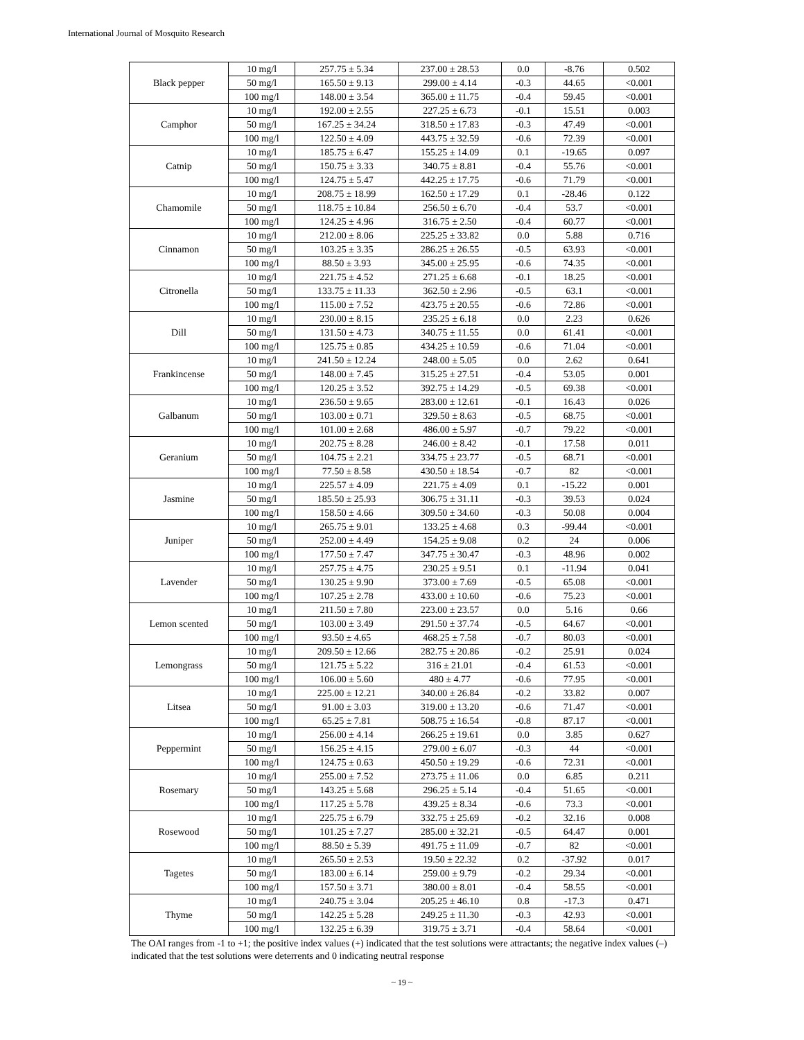International Journal of Mosquito Research
| Black pepper | 10 mg/l | 257.75 ± 5.34 | 237.00 ± 28.53 | 0.0 | -8.76 | 0.502 |
| | 50 mg/l | 165.50 ± 9.13 | 299.00 ± 4.14 | -0.3 | 44.65 | <0.001 |
| | 100 mg/l | 148.00 ± 3.54 | 365.00 ± 11.75 | -0.4 | 59.45 | <0.001 |
| Camphor | 10 mg/l | 192.00 ± 2.55 | 227.25 ± 6.73 | -0.1 | 15.51 | 0.003 |
| | 50 mg/l | 167.25 ± 34.24 | 318.50 ± 17.83 | -0.3 | 47.49 | <0.001 |
| | 100 mg/l | 122.50 ± 4.09 | 443.75 ± 32.59 | -0.6 | 72.39 | <0.001 |
| Catnip | 10 mg/l | 185.75 ± 6.47 | 155.25 ± 14.09 | 0.1 | -19.65 | 0.097 |
| | 50 mg/l | 150.75 ± 3.33 | 340.75 ± 8.81 | -0.4 | 55.76 | <0.001 |
| | 100 mg/l | 124.75 ± 5.47 | 442.25 ± 17.75 | -0.6 | 71.79 | <0.001 |
| Chamomile | 10 mg/l | 208.75 ± 18.99 | 162.50 ± 17.29 | 0.1 | -28.46 | 0.122 |
| | 50 mg/l | 118.75 ± 10.84 | 256.50 ± 6.70 | -0.4 | 53.7 | <0.001 |
| | 100 mg/l | 124.25 ± 4.96 | 316.75 ± 2.50 | -0.4 | 60.77 | <0.001 |
| Cinnamon | 10 mg/l | 212.00 ± 8.06 | 225.25 ± 33.82 | 0.0 | 5.88 | 0.716 |
| | 50 mg/l | 103.25 ± 3.35 | 286.25 ± 26.55 | -0.5 | 63.93 | <0.001 |
| | 100 mg/l | 88.50 ± 3.93 | 345.00 ± 25.95 | -0.6 | 74.35 | <0.001 |
| Citronella | 10 mg/l | 221.75 ± 4.52 | 271.25 ± 6.68 | -0.1 | 18.25 | <0.001 |
| | 50 mg/l | 133.75 ± 11.33 | 362.50 ± 2.96 | -0.5 | 63.1 | <0.001 |
| | 100 mg/l | 115.00 ± 7.52 | 423.75 ± 20.55 | -0.6 | 72.86 | <0.001 |
| Dill | 10 mg/l | 230.00 ± 8.15 | 235.25 ± 6.18 | 0.0 | 2.23 | 0.626 |
| | 50 mg/l | 131.50 ± 4.73 | 340.75 ± 11.55 | 0.0 | 61.41 | <0.001 |
| | 100 mg/l | 125.75 ± 0.85 | 434.25 ± 10.59 | -0.6 | 71.04 | <0.001 |
| Frankincense | 10 mg/l | 241.50 ± 12.24 | 248.00 ± 5.05 | 0.0 | 2.62 | 0.641 |
| | 50 mg/l | 148.00 ± 7.45 | 315.25 ± 27.51 | -0.4 | 53.05 | 0.001 |
| | 100 mg/l | 120.25 ± 3.52 | 392.75 ± 14.29 | -0.5 | 69.38 | <0.001 |
| Galbanum | 10 mg/l | 236.50 ± 9.65 | 283.00 ± 12.61 | -0.1 | 16.43 | 0.026 |
| | 50 mg/l | 103.00 ± 0.71 | 329.50 ± 8.63 | -0.5 | 68.75 | <0.001 |
| | 100 mg/l | 101.00 ± 2.68 | 486.00 ± 5.97 | -0.7 | 79.22 | <0.001 |
| Geranium | 10 mg/l | 202.75 ± 8.28 | 246.00 ± 8.42 | -0.1 | 17.58 | 0.011 |
| | 50 mg/l | 104.75 ± 2.21 | 334.75 ± 23.77 | -0.5 | 68.71 | <0.001 |
| | 100 mg/l | 77.50 ± 8.58 | 430.50 ± 18.54 | -0.7 | 82 | <0.001 |
| Jasmine | 10 mg/l | 225.57 ± 4.09 | 221.75 ± 4.09 | 0.1 | -15.22 | 0.001 |
| | 50 mg/l | 185.50 ± 25.93 | 306.75 ± 31.11 | -0.3 | 39.53 | 0.024 |
| | 100 mg/l | 158.50 ± 4.66 | 309.50 ± 34.60 | -0.3 | 50.08 | 0.004 |
| Juniper | 10 mg/l | 265.75 ± 9.01 | 133.25 ± 4.68 | 0.3 | -99.44 | <0.001 |
| | 50 mg/l | 252.00 ± 4.49 | 154.25 ± 9.08 | 0.2 | 24 | 0.006 |
| | 100 mg/l | 177.50 ± 7.47 | 347.75 ± 30.47 | -0.3 | 48.96 | 0.002 |
| Lavender | 10 mg/l | 257.75 ± 4.75 | 230.25 ± 9.51 | 0.1 | -11.94 | 0.041 |
| | 50 mg/l | 130.25 ± 9.90 | 373.00 ± 7.69 | -0.5 | 65.08 | <0.001 |
| | 100 mg/l | 107.25 ± 2.78 | 433.00 ± 10.60 | -0.6 | 75.23 | <0.001 |
| Lemon scented | 10 mg/l | 211.50 ± 7.80 | 223.00 ± 23.57 | 0.0 | 5.16 | 0.66 |
| | 50 mg/l | 103.00 ± 3.49 | 291.50 ± 37.74 | -0.5 | 64.67 | <0.001 |
| | 100 mg/l | 93.50 ± 4.65 | 468.25 ± 7.58 | -0.7 | 80.03 | <0.001 |
| Lemongrass | 10 mg/l | 209.50 ± 12.66 | 282.75 ± 20.86 | -0.2 | 25.91 | 0.024 |
| | 50 mg/l | 121.75 ± 5.22 | 316 ± 21.01 | -0.4 | 61.53 | <0.001 |
| | 100 mg/l | 106.00 ± 5.60 | 480 ± 4.77 | -0.6 | 77.95 | <0.001 |
| Litsea | 10 mg/l | 225.00 ± 12.21 | 340.00 ± 26.84 | -0.2 | 33.82 | 0.007 |
| | 50 mg/l | 91.00 ± 3.03 | 319.00 ± 13.20 | -0.6 | 71.47 | <0.001 |
| | 100 mg/l | 65.25 ± 7.81 | 508.75 ± 16.54 | -0.8 | 87.17 | <0.001 |
| Peppermint | 10 mg/l | 256.00 ± 4.14 | 266.25 ± 19.61 | 0.0 | 3.85 | 0.627 |
| | 50 mg/l | 156.25 ± 4.15 | 279.00 ± 6.07 | -0.3 | 44 | <0.001 |
| | 100 mg/l | 124.75 ± 0.63 | 450.50 ± 19.29 | -0.6 | 72.31 | <0.001 |
| Rosemary | 10 mg/l | 255.00 ± 7.52 | 273.75 ± 11.06 | 0.0 | 6.85 | 0.211 |
| | 50 mg/l | 143.25 ± 5.68 | 296.25 ± 5.14 | -0.4 | 51.65 | <0.001 |
| | 100 mg/l | 117.25 ± 5.78 | 439.25 ± 8.34 | -0.6 | 73.3 | <0.001 |
| Rosewood | 10 mg/l | 225.75 ± 6.79 | 332.75 ± 25.69 | -0.2 | 32.16 | 0.008 |
| | 50 mg/l | 101.25 ± 7.27 | 285.00 ± 32.21 | -0.5 | 64.47 | 0.001 |
| | 100 mg/l | 88.50 ± 5.39 | 491.75 ± 11.09 | -0.7 | 82 | <0.001 |
| Tagetes | 10 mg/l | 265.50 ± 2.53 | 19.50 ± 22.32 | 0.2 | -37.92 | 0.017 |
| | 50 mg/l | 183.00 ± 6.14 | 259.00 ± 9.79 | -0.2 | 29.34 | <0.001 |
| | 100 mg/l | 157.50 ± 3.71 | 380.00 ± 8.01 | -0.4 | 58.55 | <0.001 |
| Thyme | 10 mg/l | 240.75 ± 3.04 | 205.25 ± 46.10 | 0.8 | -17.3 | 0.471 |
| | 50 mg/l | 142.25 ± 5.28 | 249.25 ± 11.30 | -0.3 | 42.93 | <0.001 |
| | 100 mg/l | 132.25 ± 6.39 | 319.75 ± 3.71 | -0.4 | 58.64 | <0.001 |
The OAI ranges from -1 to +1; the positive index values (+) indicated that the test solutions were attractants; the negative index values (–) indicated that the test solutions were deterrents and 0 indicating neutral response
~ 19 ~